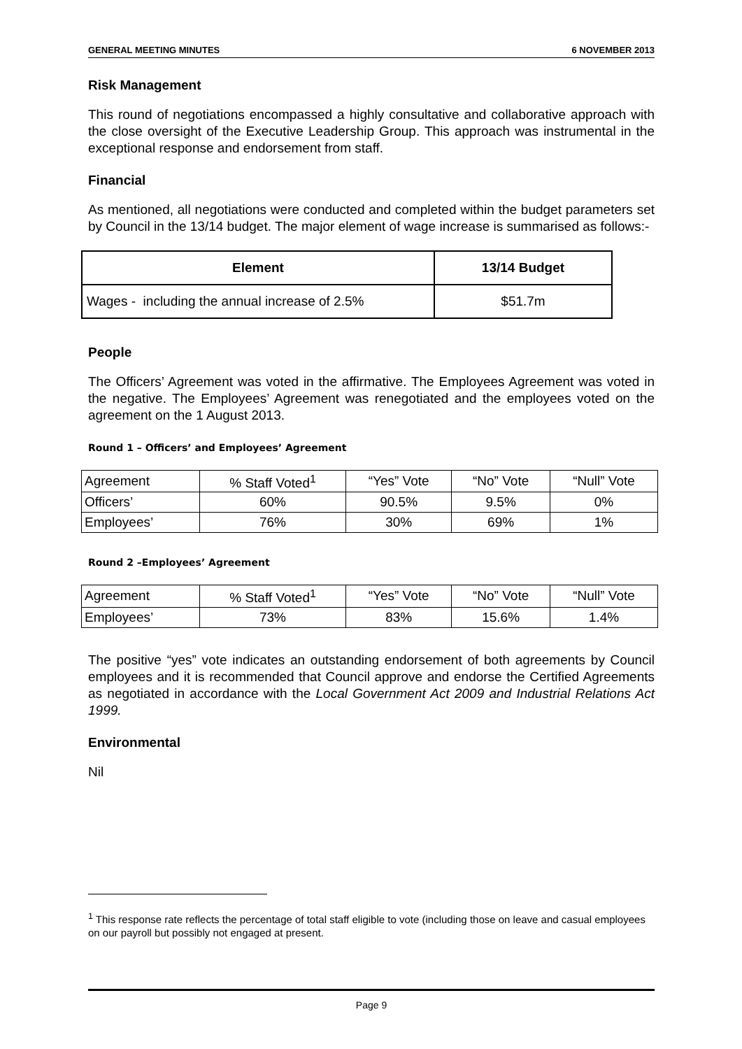GENERAL MEETING MINUTES 6 NOVEMBER 2013
Risk Management
This round of negotiations encompassed a highly consultative and collaborative approach with the close oversight of the Executive Leadership Group. This approach was instrumental in the exceptional response and endorsement from staff.
Financial
As mentioned, all negotiations were conducted and completed within the budget parameters set by Council in the 13/14 budget. The major element of wage increase is summarised as follows:-
| Element | 13/14 Budget |
| --- | --- |
| Wages - including the annual increase of 2.5% | $51.7m |
People
The Officers’ Agreement was voted in the affirmative. The Employees Agreement was voted in the negative. The Employees’ Agreement was renegotiated and the employees voted on the agreement on the 1 August 2013.
Round 1 – Officers’ and Employees’ Agreement
| Agreement | % Staff Voted<sup>1</sup> | “Yes” Vote | “No” Vote | “Null” Vote |
| Officers’ | 60% | 90.5% | 9.5% | 0% |
| Employees’ | 76% | 30% | 69% | 1% |
Round 2 –Employees’ Agreement
| Agreement | % Staff Voted<sup>1</sup> | “Yes” Vote | “No” Vote | “Null” Vote |
| Employees’ | 73% | 83% | 15.6% | 1.4% |
The positive “yes” vote indicates an outstanding endorsement of both agreements by Council employees and it is recommended that Council approve and endorse the Certified Agreements as negotiated in accordance with the Local Government Act 2009 and Industrial Relations Act 1999.
Environmental
Nil
<sup>1</sup> This response rate reflects the percentage of total staff eligible to vote (including those on leave and casual employees on our payroll but possibly not engaged at present.
Page 9